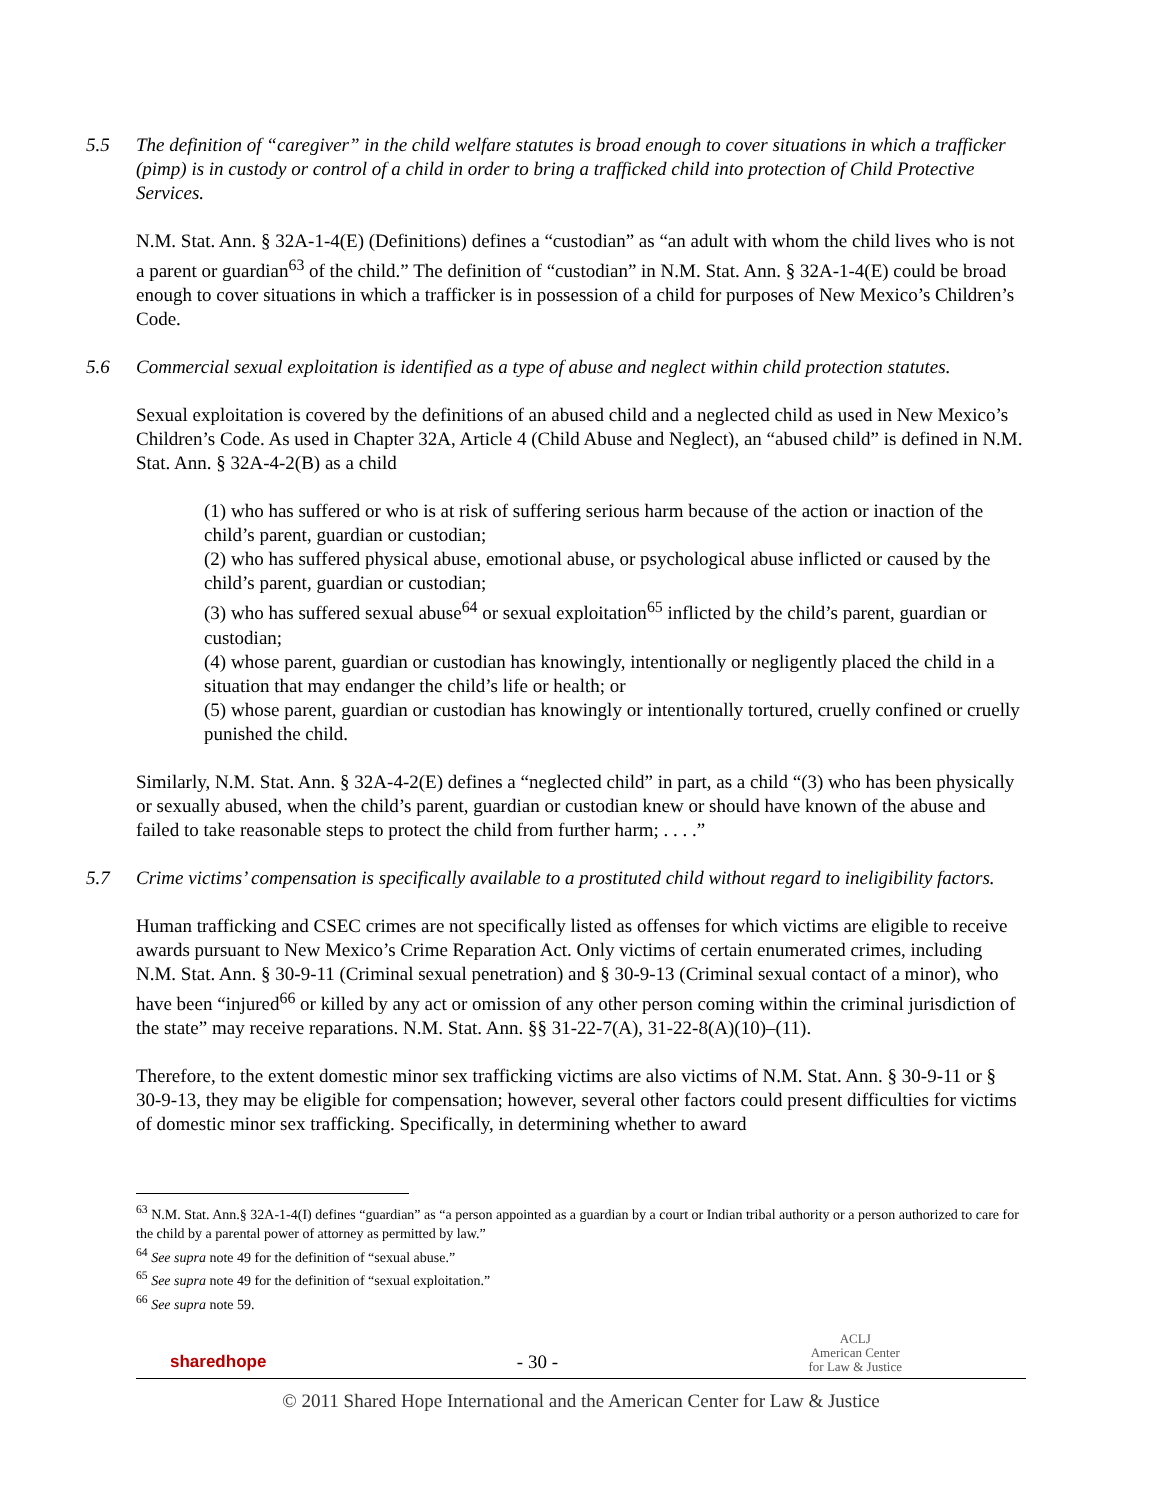5.5 The definition of “caregiver” in the child welfare statutes is broad enough to cover situations in which a trafficker (pimp) is in custody or control of a child in order to bring a trafficked child into protection of Child Protective Services.
N.M. Stat. Ann. § 32A-1-4(E) (Definitions) defines a “custodian” as “an adult with whom the child lives who is not a parent or guardian<sup>63</sup> of the child.” The definition of “custodian” in N.M. Stat. Ann. § 32A-1-4(E) could be broad enough to cover situations in which a trafficker is in possession of a child for purposes of New Mexico’s Children’s Code.
5.6 Commercial sexual exploitation is identified as a type of abuse and neglect within child protection statutes.
Sexual exploitation is covered by the definitions of an abused child and a neglected child as used in New Mexico’s Children’s Code. As used in Chapter 32A, Article 4 (Child Abuse and Neglect), an “abused child” is defined in N.M. Stat. Ann. § 32A-4-2(B) as a child
(1) who has suffered or who is at risk of suffering serious harm because of the action or inaction of the child’s parent, guardian or custodian;
(2) who has suffered physical abuse, emotional abuse, or psychological abuse inflicted or caused by the child’s parent, guardian or custodian;
(3) who has suffered sexual abuse<sup>64</sup> or sexual exploitation<sup>65</sup> inflicted by the child’s parent, guardian or custodian;
(4) whose parent, guardian or custodian has knowingly, intentionally or negligently placed the child in a situation that may endanger the child’s life or health; or
(5) whose parent, guardian or custodian has knowingly or intentionally tortured, cruelly confined or cruelly punished the child.
Similarly, N.M. Stat. Ann. § 32A-4-2(E) defines a “neglected child” in part, as a child “(3) who has been physically or sexually abused, when the child’s parent, guardian or custodian knew or should have known of the abuse and failed to take reasonable steps to protect the child from further harm; . . . .”
5.7 Crime victims’ compensation is specifically available to a prostituted child without regard to ineligibility factors.
Human trafficking and CSEC crimes are not specifically listed as offenses for which victims are eligible to receive awards pursuant to New Mexico’s Crime Reparation Act. Only victims of certain enumerated crimes, including N.M. Stat. Ann. § 30-9-11 (Criminal sexual penetration) and § 30-9-13 (Criminal sexual contact of a minor), who have been “injured<sup>66</sup> or killed by any act or omission of any other person coming within the criminal jurisdiction of the state” may receive reparations. N.M. Stat. Ann. §§ 31-22-7(A), 31-22-8(A)(10)–(11).
Therefore, to the extent domestic minor sex trafficking victims are also victims of N.M. Stat. Ann. § 30-9-11 or § 30-9-13, they may be eligible for compensation; however, several other factors could present difficulties for victims of domestic minor sex trafficking. Specifically, in determining whether to award
<sup>63</sup> N.M. Stat. Ann.§ 32A-1-4(I) defines “guardian” as “a person appointed as a guardian by a court or Indian tribal authority or a person authorized to care for the child by a parental power of attorney as permitted by law.”
<sup>64</sup> See supra note 49 for the definition of “sexual abuse.”
<sup>65</sup> See supra note 49 for the definition of “sexual exploitation.”
<sup>66</sup> See supra note 59.
sharedhope - 30 - ACLJ
American Center
for Law & Justice
© 2011 Shared Hope International and the American Center for Law & Justice